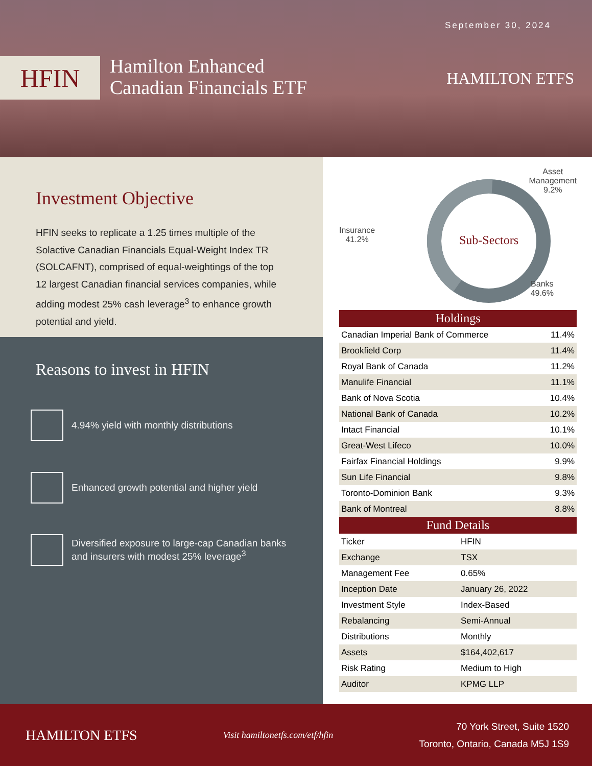September 30, 2024
HFIN
Hamilton Enhanced
Canadian Financials ETF
HAMILTON ETFS
Investment Objective
HFIN seeks to replicate a 1.25 times multiple of the Solactive Canadian Financials Equal-Weight Index TR (SOLCAFNT), comprised of equal-weightings of the top 12 largest Canadian financial services companies, while adding modest 25% cash leverage<sup>3</sup> to enhance growth potential and yield.
Reasons to invest in HFIN
4.94% yield with monthly distributions
Enhanced growth potential and higher yield
Diversified exposure to large-cap Canadian banks and insurers with modest 25% leverage<sup>3</sup>
Asset
Management
9.2%
Insurance
41.2%
Sub-Sectors
Banks
49.6%
| Holdings | |
| --- | --- |
| Canadian Imperial Bank of Commerce | 11.4% |
| Brookfield Corp | 11.4% |
| Royal Bank of Canada | 11.2% |
| Manulife Financial | 11.1% |
| Bank of Nova Scotia | 10.4% |
| National Bank of Canada | 10.2% |
| Intact Financial | 10.1% |
| Great-West Lifeco | 10.0% |
| Fairfax Financial Holdings | 9.9% |
| Sun Life Financial | 9.8% |
| Toronto-Dominion Bank | 9.3% |
| Bank of Montreal | 8.8% |
| Fund Details | |
| --- | --- |
| Ticker | HFIN |
| Exchange | TSX |
| Management Fee | 0.65% |
| Inception Date | January 26, 2022 |
| Investment Style | Index-Based |
| Rebalancing | Semi-Annual |
| Distributions | Monthly |
| Assets | $164,402,617 |
| Risk Rating | Medium to High |
| Auditor | KPMG LLP |
HAMILTON ETFS
Visit hamiltonetfs.com/etf/hfin
70 York Street, Suite 1520
Toronto, Ontario, Canada M5J 1S9